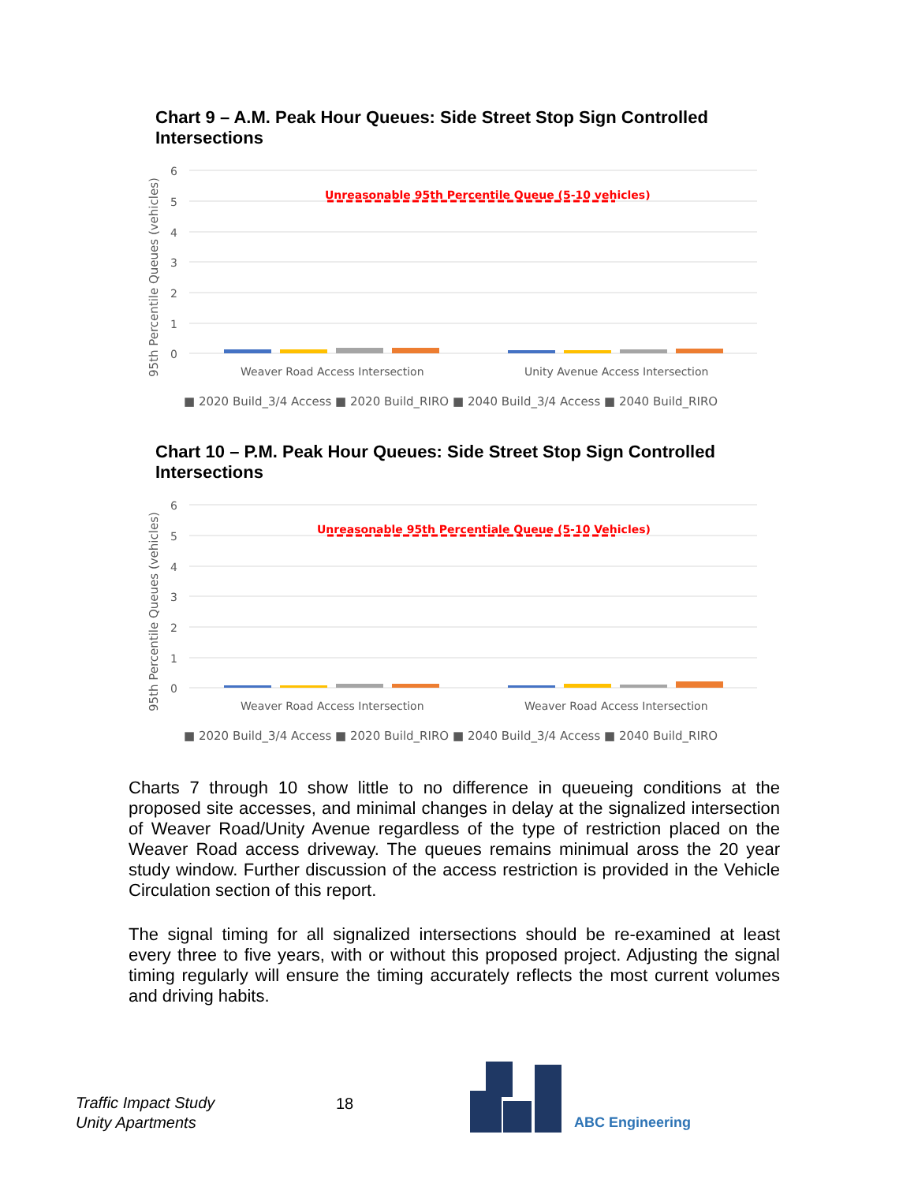Chart 9 – A.M. Peak Hour Queues: Side Street Stop Sign Controlled Intersections
95th Percentile Queues (vehicles)
6
5
4
3
2
1
0
Unreasonable 95th Percentile Queue (5-10 vehicles)
Weaver Road Access Intersection
Unity Avenue Access Intersection
■ 2020 Build_3/4 Access ■ 2020 Build_RIRO ■ 2040 Build_3/4 Access ■ 2040 Build_RIRO
Chart 10 – P.M. Peak Hour Queues: Side Street Stop Sign Controlled Intersections
95th Percentile Queues (vehicles)
6
5
4
3
2
1
0
Unreasonable 95th Percentiale Queue (5-10 Vehicles)
Weaver Road Access Intersection
Weaver Road Access Intersection
■ 2020 Build_3/4 Access ■ 2020 Build_RIRO ■ 2040 Build_3/4 Access ■ 2040 Build_RIRO
Charts 7 through 10 show little to no difference in queueing conditions at the proposed site accesses, and minimal changes in delay at the signalized intersection of Weaver Road/Unity Avenue regardless of the type of restriction placed on the Weaver Road access driveway. The queues remains minimual aross the 20 year study window. Further discussion of the access restriction is provided in the Vehicle Circulation section of this report.
The signal timing for all signalized intersections should be re-examined at least every three to five years, with or without this proposed project. Adjusting the signal timing regularly will ensure the timing accurately reflects the most current volumes and driving habits.
Traffic Impact Study
Unity Apartments
18
ABC Engineering